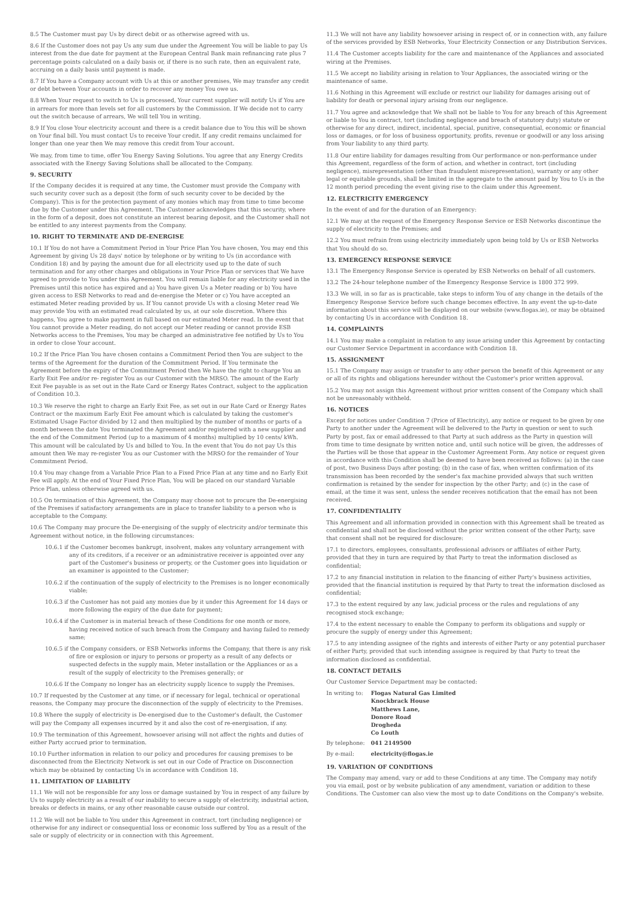8.5 The Customer must pay Us by direct debit or as otherwise agreed with us.
8.6 If the Customer does not pay Us any sum due under the Agreement You will be liable to pay Us interest from the due date for payment at the European Central Bank main refinancing rate plus 7 percentage points calculated on a daily basis or, if there is no such rate, then an equivalent rate, accruing on a daily basis until payment is made.
8.7 If You have a Company account with Us at this or another premises, We may transfer any credit or debt between Your accounts in order to recover any money You owe us.
8.8 When Your request to switch to Us is processed, Your current supplier will notify Us if You are in arrears for more than levels set for all customers by the Commission. If We decide not to carry out the switch because of arrears, We will tell You in writing.
8.9 If You close Your electricity account and there is a credit balance due to You this will be shown on Your final bill. You must contact Us to receive Your credit. If any credit remains unclaimed for longer than one year then We may remove this credit from Your account.
We may, from time to time, offer You Energy Saving Solutions. You agree that any Energy Credits associated with the Energy Saving Solutions shall be allocated to the Company.
9. SECURITY
If the Company decides it is required at any time, the Customer must provide the Company with such security cover such as a deposit (the form of such security cover to be decided by the Company). This is for the protection payment of any monies which may from time to time become due by the Customer under this Agreement. The Customer acknowledges that this security, where in the form of a deposit, does not constitute an interest bearing deposit, and the Customer shall not be entitled to any interest payments from the Company.
10. RIGHT TO TERMINATE AND DE-ENERGISE
10.1 If You do not have a Commitment Period in Your Price Plan You have chosen, You may end this Agreement by giving Us 28 days' notice by telephone or by writing to Us (in accordance with Condition 18) and by paying the amount due for all electricity used up to the date of such termination and for any other charges and obligations in Your Price Plan or services that We have agreed to provide to You under this Agreement. You will remain liable for any electricity used in the Premises until this notice has expired and a) You have given Us a Meter reading or b) You have given access to ESB Networks to read and de-energise the Meter or c) You have accepted an estimated Meter reading provided by us. If You cannot provide Us with a closing Meter read We may provide You with an estimated read calculated by us, at our sole discretion. Where this happens, You agree to make payment in full based on our estimated Meter read. In the event that You cannot provide a Meter reading, do not accept our Meter reading or cannot provide ESB Networks access to the Premises, You may be charged an administrative fee notified by Us to You in order to close Your account.
10.2 If the Price Plan You have chosen contains a Commitment Period then You are subject to the terms of the Agreement for the duration of the Commitment Period. If You terminate the Agreement before the expiry of the Commitment Period then We have the right to charge You an Early Exit Fee and/or re- register You as our Customer with the MRSO. The amount of the Early Exit Fee payable is as set out in the Rate Card or Energy Rates Contract, subject to the application of Condition 10.3.
10.3 We reserve the right to charge an Early Exit Fee, as set out in our Rate Card or Energy Rates Contract or the maximum Early Exit Fee amount which is calculated by taking the customer's Estimated Usage Factor divided by 12 and then multiplied by the number of months or parts of a month between the date You terminated the Agreement and/or registered with a new supplier and the end of the Commitment Period (up to a maximum of 4 months) multiplied by 10 cents/ kWh. This amount will be calculated by Us and billed to You. In the event that You do not pay Us this amount then We may re-register You as our Customer with the MRSO for the remainder of Your Commitment Period.
10.4 You may change from a Variable Price Plan to a Fixed Price Plan at any time and no Early Exit Fee will apply. At the end of Your Fixed Price Plan, You will be placed on our standard Variable Price Plan, unless otherwise agreed with us.
10.5 On termination of this Agreement, the Company may choose not to procure the De-energising of the Premises if satisfactory arrangements are in place to transfer liability to a person who is acceptable to the Company.
10.6 The Company may procure the De-energising of the supply of electricity and/or terminate this Agreement without notice, in the following circumstances:
10.6.1 if the Customer becomes bankrupt, insolvent, makes any voluntary arrangement with any of its creditors, if a receiver or an administrative receiver is appointed over any part of the Customer's business or property, or the Customer goes into liquidation or an examiner is appointed to the Customer;
10.6.2 if the continuation of the supply of electricity to the Premises is no longer economically viable;
10.6.3 if the Customer has not paid any monies due by it under this Agreement for 14 days or more following the expiry of the due date for payment;
10.6.4 if the Customer is in material breach of these Conditions for one month or more, having received notice of such breach from the Company and having failed to remedy same;
10.6.5 if the Company considers, or ESB Networks informs the Company, that there is any risk of fire or explosion or injury to persons or property as a result of any defects or suspected defects in the supply main, Meter installation or the Appliances or as a result of the supply of electricity to the Premises generally; or
10.6.6 If the Company no longer has an electricity supply licence to supply the Premises.
10.7 If requested by the Customer at any time, or if necessary for legal, technical or operational reasons, the Company may procure the disconnection of the supply of electricity to the Premises.
10.8 Where the supply of electricity is De-energised due to the Customer's default, the Customer will pay the Company all expenses incurred by it and also the cost of re-energisation, if any.
10.9 The termination of this Agreement, howsoever arising will not affect the rights and duties of either Party accrued prior to termination.
10.10 Further information in relation to our policy and procedures for causing premises to be disconnected from the Electricity Network is set out in our Code of Practice on Disconnection which may be obtained by contacting Us in accordance with Condition 18.
11. LIMITATION OF LIABILITY
11.1 We will not be responsible for any loss or damage sustained by You in respect of any failure by Us to supply electricity as a result of our inability to secure a supply of electricity, industrial action, breaks or defects in mains, or any other reasonable cause outside our control.
11.2 We will not be liable to You under this Agreement in contract, tort (including negligence) or otherwise for any indirect or consequential loss or economic loss suffered by You as a result of the sale or supply of electricity or in connection with this Agreement.
11.3 We will not have any liability howsoever arising in respect of, or in connection with, any failure of the services provided by ESB Networks, Your Electricity Connection or any Distribution Services.
11.4 The Customer accepts liability for the care and maintenance of the Appliances and associated wiring at the Premises.
11.5 We accept no liability arising in relation to Your Appliances, the associated wiring or the maintenance of same.
11.6 Nothing in this Agreement will exclude or restrict our liability for damages arising out of liability for death or personal injury arising from our negligence.
11.7 You agree and acknowledge that We shall not be liable to You for any breach of this Agreement or liable to You in contract, tort (including negligence and breach of statutory duty) statute or otherwise for any direct, indirect, incidental, special, punitive, consequential, economic or financial loss or damages, or for loss of business opportunity, profits, revenue or goodwill or any loss arising from Your liability to any third party.
11.8 Our entire liability for damages resulting from Our performance or non-performance under this Agreement, regardless of the form of action, and whether in contract, tort (including negligence), misrepresentation (other than fraudulent misrepresentation), warranty or any other legal or equitable grounds, shall be limited in the aggregate to the amount paid by You to Us in the 12 month period preceding the event giving rise to the claim under this Agreement.
12. ELECTRICITY EMERGENCY
In the event of and for the duration of an Emergency:
12.1 We may at the request of the Emergency Response Service or ESB Networks discontinue the supply of electricity to the Premises; and
12.2 You must refrain from using electricity immediately upon being told by Us or ESB Networks that You should do so.
13. EMERGENCY RESPONSE SERVICE
13.1 The Emergency Response Service is operated by ESB Networks on behalf of all customers.
13.2 The 24-hour telephone number of the Emergency Response Service is 1800 372 999.
13.3 We will, in so far as is practicable, take steps to inform You of any change in the details of the Emergency Response Service before such change becomes effective. In any event the up-to-date information about this service will be displayed on our website (www.flogas.ie), or may be obtained by contacting Us in accordance with Condition 18.
14. COMPLAINTS
14.1 You may make a complaint in relation to any issue arising under this Agreement by contacting our Customer Service Department in accordance with Condition 18.
15. ASSIGNMENT
15.1 The Company may assign or transfer to any other person the benefit of this Agreement or any or all of its rights and obligations hereunder without the Customer's prior written approval.
15.2 You may not assign this Agreement without prior written consent of the Company which shall not be unreasonably withheld.
16. NOTICES
Except for notices under Condition 7 (Price of Electricity), any notice or request to be given by one Party to another under the Agreement will be delivered to the Party in question or sent to such Party by post, fax or email addressed to that Party at such address as the Party in question will from time to time designate by written notice and, until such notice will be given, the addresses of the Parties will be those that appear in the Customer Agreement Form. Any notice or request given in accordance with this Condition shall be deemed to have been received as follows: (a) in the case of post, two Business Days after posting; (b) in the case of fax, when written confirmation of its transmission has been recorded by the sender's fax machine provided always that such written confirmation is retained by the sender for inspection by the other Party; and (c) in the case of email, at the time it was sent, unless the sender receives notification that the email has not been received.
17. CONFIDENTIALITY
This Agreement and all information provided in connection with this Agreement shall be treated as confidential and shall not be disclosed without the prior written consent of the other Party, save that consent shall not be required for disclosure:
17.1 to directors, employees, consultants, professional advisors or affiliates of either Party, provided that they in turn are required by that Party to treat the information disclosed as confidential;
17.2 to any financial institution in relation to the financing of either Party's business activities, provided that the financial institution is required by that Party to treat the information disclosed as confidential;
17.3 to the extent required by any law, judicial process or the rules and regulations of any recognised stock exchange;
17.4 to the extent necessary to enable the Company to perform its obligations and supply or procure the supply of energy under this Agreement;
17.5 to any intending assignee of the rights and interests of either Party or any potential purchaser of either Party, provided that such intending assignee is required by that Party to treat the information disclosed as confidential.
18. CONTACT DETAILS
Our Customer Service Department may be contacted:
| In writing to: | Flogas Natural Gas Limited Knockbrack House Matthews Lane, Donore Road Drogheda Co Louth |
| By telephone: | 041 2149500 |
| By e-mail: | electricity@flogas.ie |
19. VARIATION OF CONDITIONS
The Company may amend, vary or add to these Conditions at any time. The Company may notify you via email, post or by website publication of any amendment, variation or addition to these Conditions. The Customer can also view the most up to date Conditions on the Company's website.